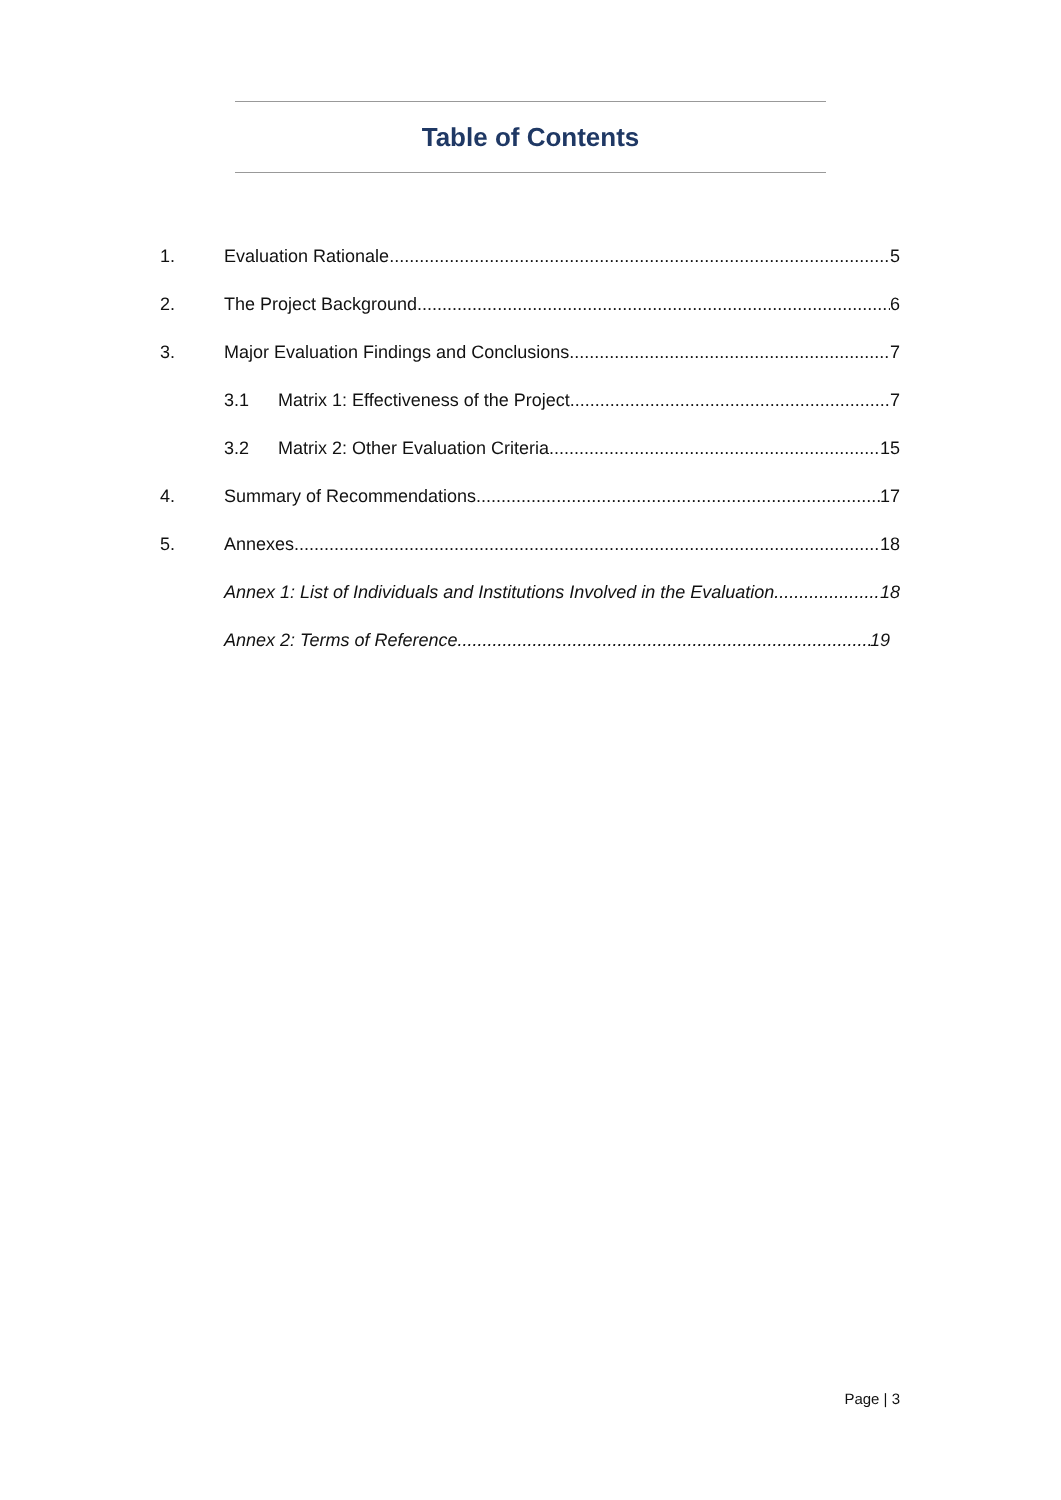Table of Contents
1. Evaluation Rationale 5
2. The Project Background 6
3. Major Evaluation Findings and Conclusions 7
3.1 Matrix 1: Effectiveness of the Project 7
3.2 Matrix 2: Other Evaluation Criteria 15
4. Summary of Recommendations 17
5. Annexes 18
Annex 1: List of Individuals and Institutions Involved in the Evaluation 18
Annex 2: Terms of Reference 19
Page | 3